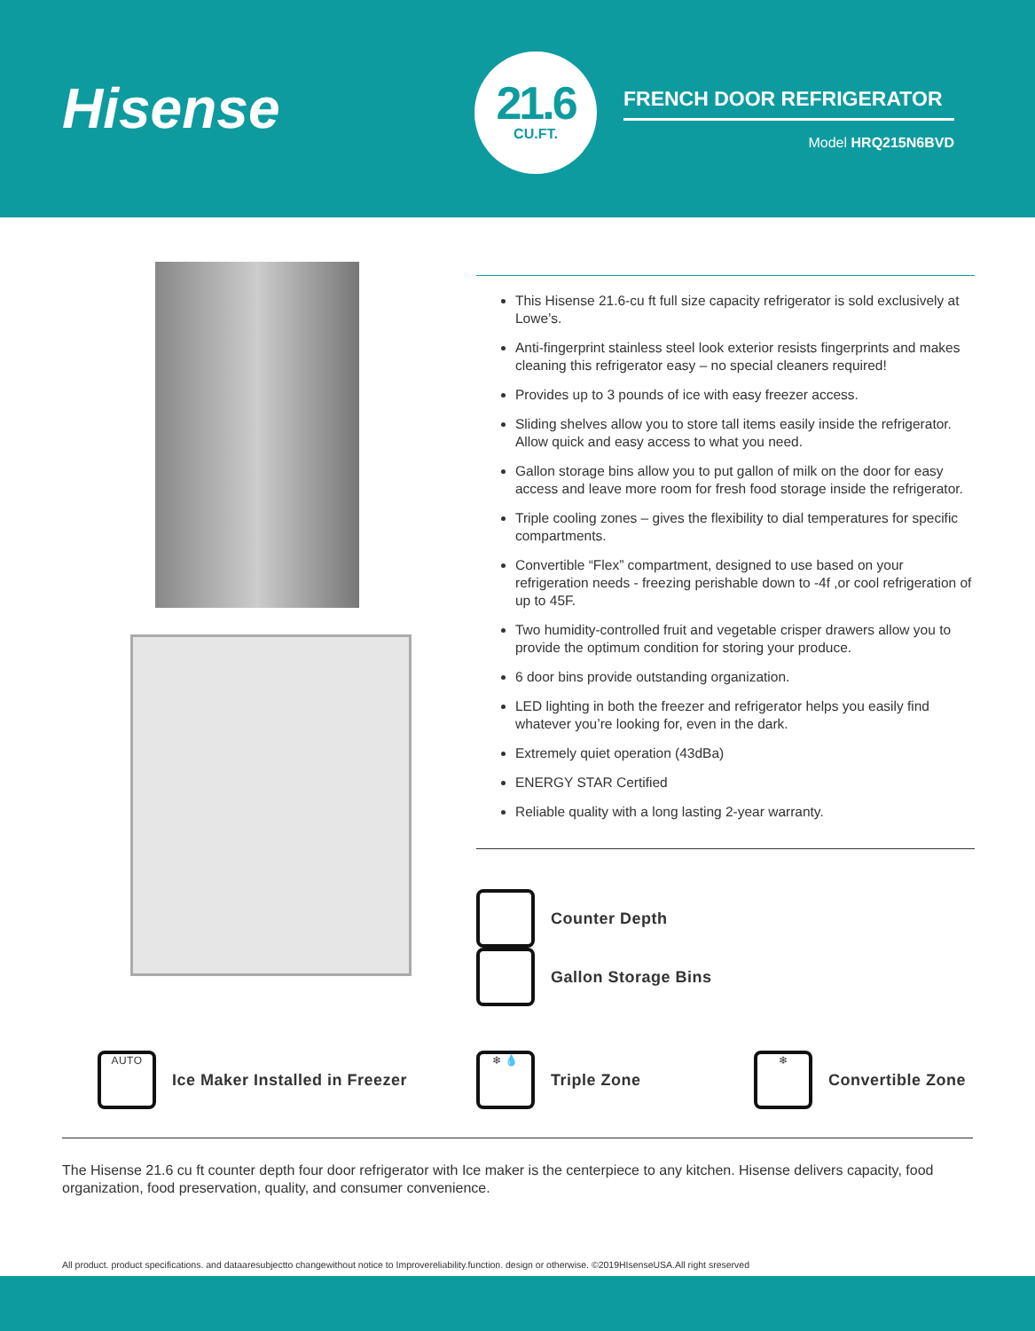Hisense
21.6
CU.FT.
FRENCH DOOR REFRIGERATOR
Model HRQ215N6BVD
This Hisense 21.6-cu ft full size capacity refrigerator is sold exclusively at Lowe’s.
Anti-fingerprint stainless steel look exterior resists fingerprints and makes cleaning this refrigerator easy – no special cleaners required!
Provides up to 3 pounds of ice with easy freezer access.
Sliding shelves allow you to store tall items easily inside the refrigerator. Allow quick and easy access to what you need.
Gallon storage bins allow you to put gallon of milk on the door for easy access and leave more room for fresh food storage inside the refrigerator.
Triple cooling zones – gives the flexibility to dial temperatures for specific compartments.
Convertible “Flex” compartment, designed to use based on your refrigeration needs - freezing perishable down to -4f ,or cool refrigeration of up to 45F.
Two humidity-controlled fruit and vegetable crisper drawers allow you to provide the optimum condition for storing your produce.
6 door bins provide outstanding organization.
LED lighting in both the freezer and refrigerator helps you easily find whatever you’re looking for, even in the dark.
Extremely quiet operation (43dBa)
ENERGY STAR Certified
Reliable quality with a long lasting 2-year warranty.
Counter Depth
Gallon Storage Bins
AUTO
Ice Maker Installed in Freezer
❄ 💧
Triple Zone
❄
Convertible Zone
The Hisense 21.6 cu ft counter depth four door refrigerator with Ice maker is the centerpiece to any kitchen. Hisense delivers capacity, food organization, food preservation, quality, and consumer convenience.
All product. product specifications. and dataaresubjectto changewithout notice to Improvereliability.function. design or otherwise. ©2019HIsenseUSA.All right sreserved